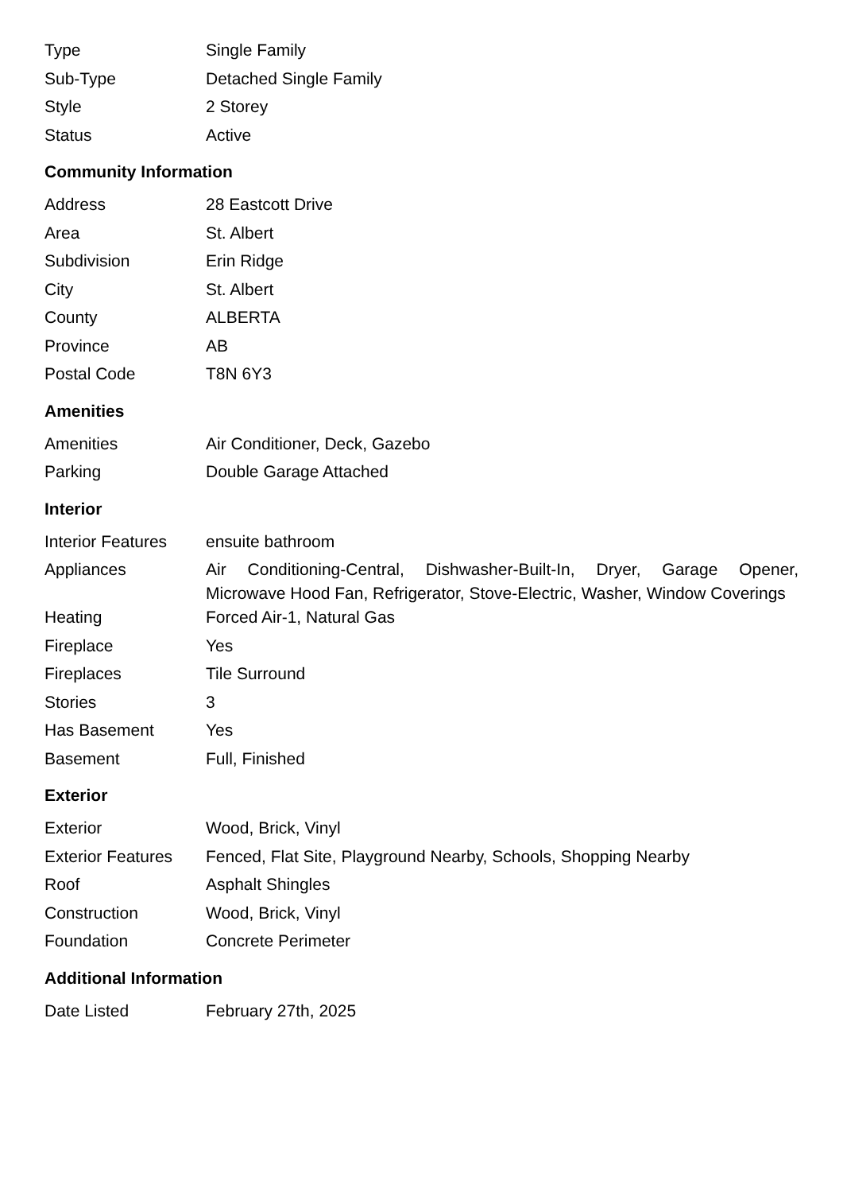| Type | Single Family |
| Sub-Type | Detached Single Family |
| Style | 2 Storey |
| Status | Active |
Community Information
| Address | 28 Eastcott Drive |
| Area | St. Albert |
| Subdivision | Erin Ridge |
| City | St. Albert |
| County | ALBERTA |
| Province | AB |
| Postal Code | T8N 6Y3 |
Amenities
| Amenities | Air Conditioner, Deck, Gazebo |
| Parking | Double Garage Attached |
Interior
| Interior Features | ensuite bathroom |
| Appliances | Air Conditioning-Central, Dishwasher-Built-In, Dryer, Garage Opener, Microwave Hood Fan, Refrigerator, Stove-Electric, Washer, Window Coverings |
| Heating | Forced Air-1, Natural Gas |
| Fireplace | Yes |
| Fireplaces | Tile Surround |
| Stories | 3 |
| Has Basement | Yes |
| Basement | Full, Finished |
Exterior
| Exterior | Wood, Brick, Vinyl |
| Exterior Features | Fenced, Flat Site, Playground Nearby, Schools, Shopping Nearby |
| Roof | Asphalt Shingles |
| Construction | Wood, Brick, Vinyl |
| Foundation | Concrete Perimeter |
Additional Information
| Date Listed | February 27th, 2025 |